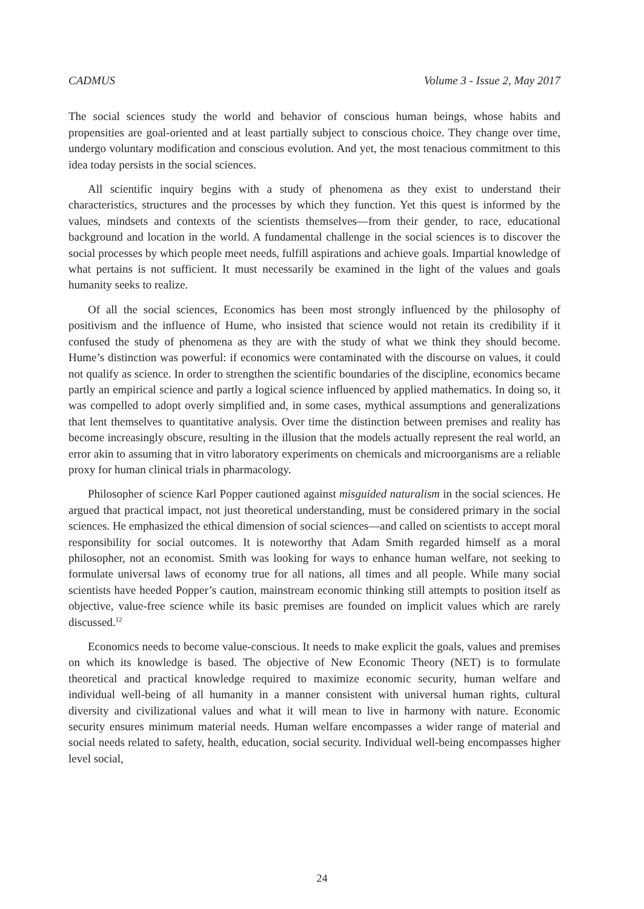CADMUS Volume 3 - Issue 2, May 2017
The social sciences study the world and behavior of conscious human beings, whose habits and propensities are goal-oriented and at least partially subject to conscious choice. They change over time, undergo voluntary modification and conscious evolution. And yet, the most tenacious commitment to this idea today persists in the social sciences.
All scientific inquiry begins with a study of phenomena as they exist to understand their characteristics, structures and the processes by which they function. Yet this quest is informed by the values, mindsets and contexts of the scientists themselves—from their gender, to race, educational background and location in the world. A fundamental challenge in the social sciences is to discover the social processes by which people meet needs, fulfill aspirations and achieve goals. Impartial knowledge of what pertains is not sufficient. It must necessarily be examined in the light of the values and goals humanity seeks to realize.
Of all the social sciences, Economics has been most strongly influenced by the philosophy of positivism and the influence of Hume, who insisted that science would not retain its credibility if it confused the study of phenomena as they are with the study of what we think they should become. Hume’s distinction was powerful: if economics were contaminated with the discourse on values, it could not qualify as science. In order to strengthen the scientific boundaries of the discipline, economics became partly an empirical science and partly a logical science influenced by applied mathematics. In doing so, it was compelled to adopt overly simplified and, in some cases, mythical assumptions and generalizations that lent themselves to quantitative analysis. Over time the distinction between premises and reality has become increasingly obscure, resulting in the illusion that the models actually represent the real world, an error akin to assuming that in vitro laboratory experiments on chemicals and microorganisms are a reliable proxy for human clinical trials in pharmacology.
Philosopher of science Karl Popper cautioned against misguided naturalism in the social sciences. He argued that practical impact, not just theoretical understanding, must be considered primary in the social sciences. He emphasized the ethical dimension of social sciences—and called on scientists to accept moral responsibility for social outcomes. It is noteworthy that Adam Smith regarded himself as a moral philosopher, not an economist. Smith was looking for ways to enhance human welfare, not seeking to formulate universal laws of economy true for all nations, all times and all people. While many social scientists have heeded Popper’s caution, mainstream economic thinking still attempts to position itself as objective, value-free science while its basic premises are founded on implicit values which are rarely discussed.<sup>12</sup>
Economics needs to become value-conscious. It needs to make explicit the goals, values and premises on which its knowledge is based. The objective of New Economic Theory (NET) is to formulate theoretical and practical knowledge required to maximize economic security, human welfare and individual well-being of all humanity in a manner consistent with universal human rights, cultural diversity and civilizational values and what it will mean to live in harmony with nature. Economic security ensures minimum material needs. Human welfare encompasses a wider range of material and social needs related to safety, health, education, social security. Individual well-being encompasses higher level social,
24